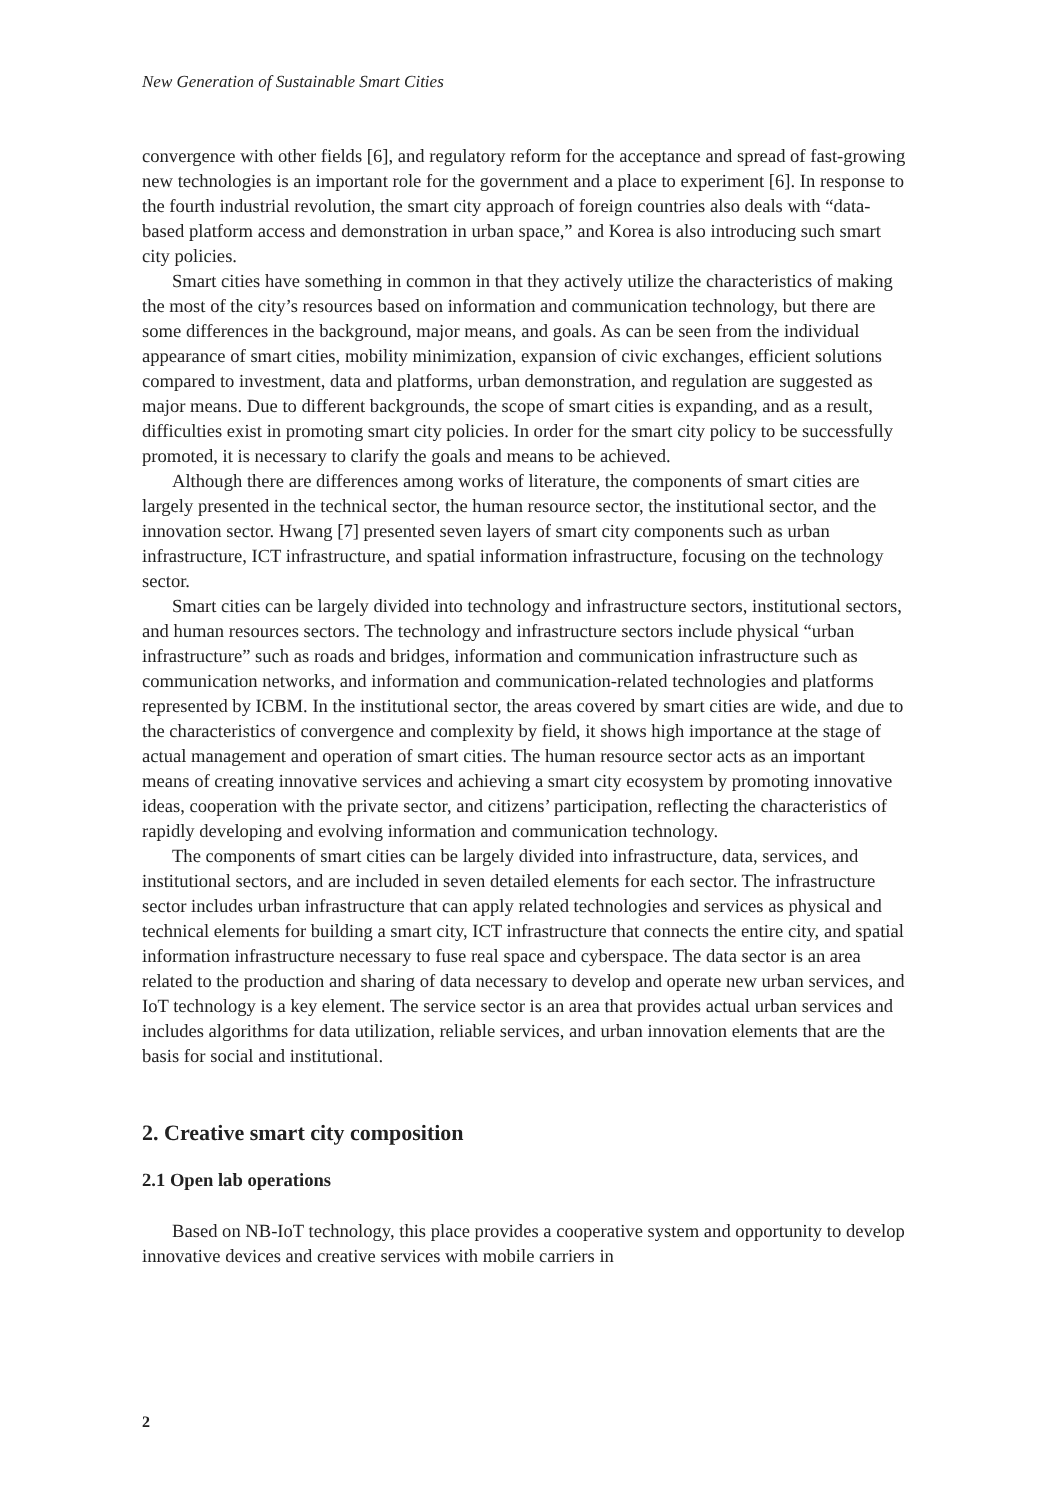New Generation of Sustainable Smart Cities
convergence with other fields [6], and regulatory reform for the acceptance and spread of fast-growing new technologies is an important role for the government and a place to experiment [6]. In response to the fourth industrial revolution, the smart city approach of foreign countries also deals with “data-based platform access and demonstration in urban space,” and Korea is also introducing such smart city policies.
Smart cities have something in common in that they actively utilize the characteristics of making the most of the city’s resources based on information and communication technology, but there are some differences in the background, major means, and goals. As can be seen from the individual appearance of smart cities, mobility minimization, expansion of civic exchanges, efficient solutions compared to investment, data and platforms, urban demonstration, and regulation are suggested as major means. Due to different backgrounds, the scope of smart cities is expanding, and as a result, difficulties exist in promoting smart city policies. In order for the smart city policy to be successfully promoted, it is necessary to clarify the goals and means to be achieved.
Although there are differences among works of literature, the components of smart cities are largely presented in the technical sector, the human resource sector, the institutional sector, and the innovation sector. Hwang [7] presented seven layers of smart city components such as urban infrastructure, ICT infrastructure, and spatial information infrastructure, focusing on the technology sector.
Smart cities can be largely divided into technology and infrastructure sectors, institutional sectors, and human resources sectors. The technology and infrastructure sectors include physical “urban infrastructure” such as roads and bridges, information and communication infrastructure such as communication networks, and information and communication-related technologies and platforms represented by ICBM. In the institutional sector, the areas covered by smart cities are wide, and due to the characteristics of convergence and complexity by field, it shows high importance at the stage of actual management and operation of smart cities. The human resource sector acts as an important means of creating innovative services and achieving a smart city ecosystem by promoting innovative ideas, cooperation with the private sector, and citizens’ participation, reflecting the characteristics of rapidly developing and evolving information and communication technology.
The components of smart cities can be largely divided into infrastructure, data, services, and institutional sectors, and are included in seven detailed elements for each sector. The infrastructure sector includes urban infrastructure that can apply related technologies and services as physical and technical elements for building a smart city, ICT infrastructure that connects the entire city, and spatial information infrastructure necessary to fuse real space and cyberspace. The data sector is an area related to the production and sharing of data necessary to develop and operate new urban services, and IoT technology is a key element. The service sector is an area that provides actual urban services and includes algorithms for data utilization, reliable services, and urban innovation elements that are the basis for social and institutional.
2. Creative smart city composition
2.1 Open lab operations
Based on NB-IoT technology, this place provides a cooperative system and opportunity to develop innovative devices and creative services with mobile carriers in
2